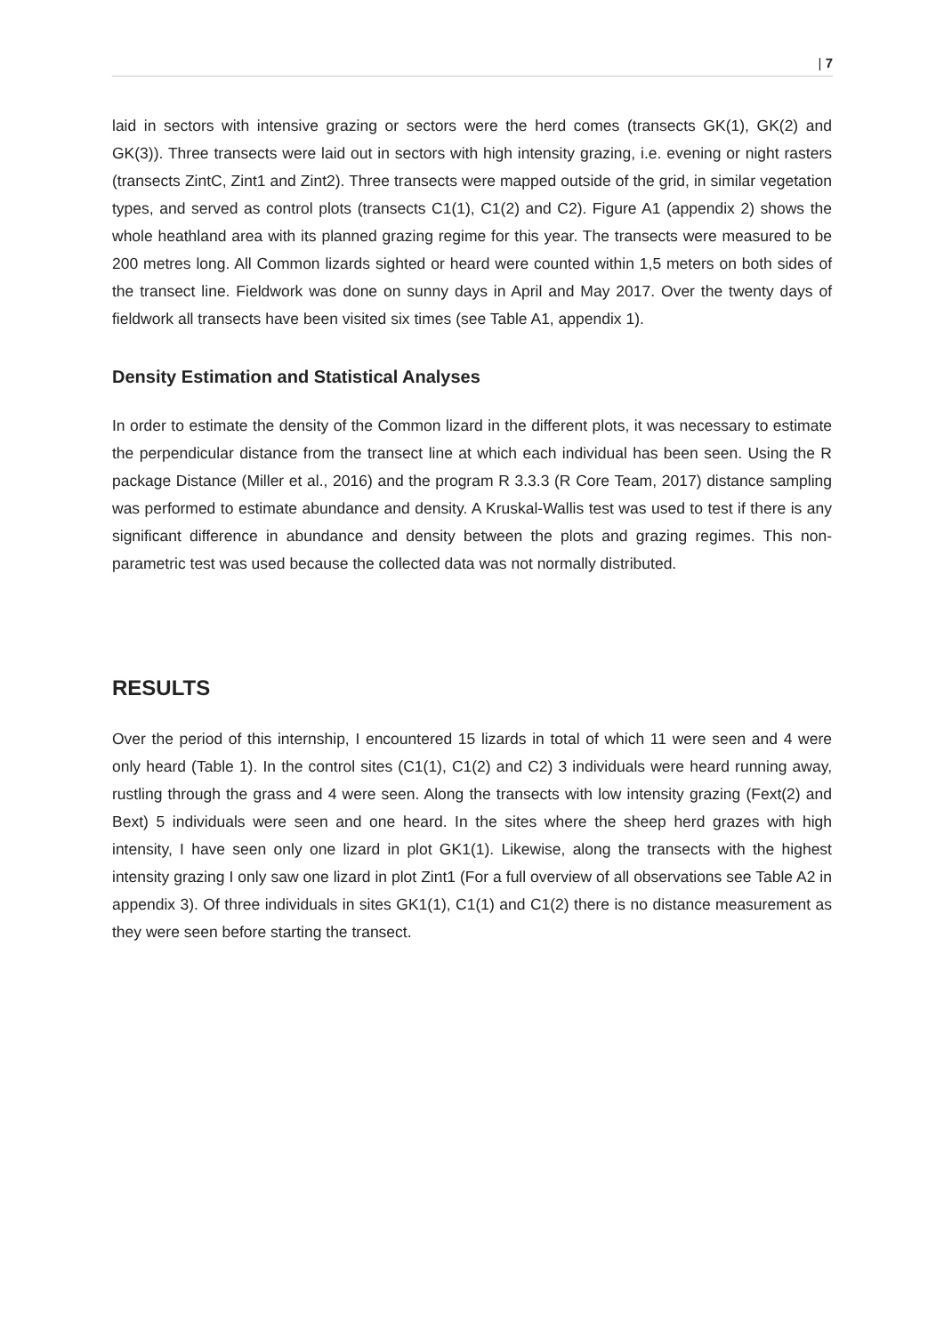| 7
laid in sectors with intensive grazing or sectors were the herd comes (transects GK(1), GK(2) and GK(3)). Three transects were laid out in sectors with high intensity grazing, i.e. evening or night rasters (transects ZintC, Zint1 and Zint2). Three transects were mapped outside of the grid, in similar vegetation types, and served as control plots (transects C1(1), C1(2) and C2). Figure A1 (appendix 2) shows the whole heathland area with its planned grazing regime for this year. The transects were measured to be 200 metres long. All Common lizards sighted or heard were counted within 1,5 meters on both sides of the transect line. Fieldwork was done on sunny days in April and May 2017. Over the twenty days of fieldwork all transects have been visited six times (see Table A1, appendix 1).
Density Estimation and Statistical Analyses
In order to estimate the density of the Common lizard in the different plots, it was necessary to estimate the perpendicular distance from the transect line at which each individual has been seen. Using the R package Distance (Miller et al., 2016) and the program R 3.3.3 (R Core Team, 2017) distance sampling was performed to estimate abundance and density. A Kruskal-Wallis test was used to test if there is any significant difference in abundance and density between the plots and grazing regimes. This non-parametric test was used because the collected data was not normally distributed.
RESULTS
Over the period of this internship, I encountered 15 lizards in total of which 11 were seen and 4 were only heard (Table 1). In the control sites (C1(1), C1(2) and C2) 3 individuals were heard running away, rustling through the grass and 4 were seen. Along the transects with low intensity grazing (Fext(2) and Bext) 5 individuals were seen and one heard. In the sites where the sheep herd grazes with high intensity, I have seen only one lizard in plot GK1(1). Likewise, along the transects with the highest intensity grazing I only saw one lizard in plot Zint1 (For a full overview of all observations see Table A2 in appendix 3). Of three individuals in sites GK1(1), C1(1) and C1(2) there is no distance measurement as they were seen before starting the transect.